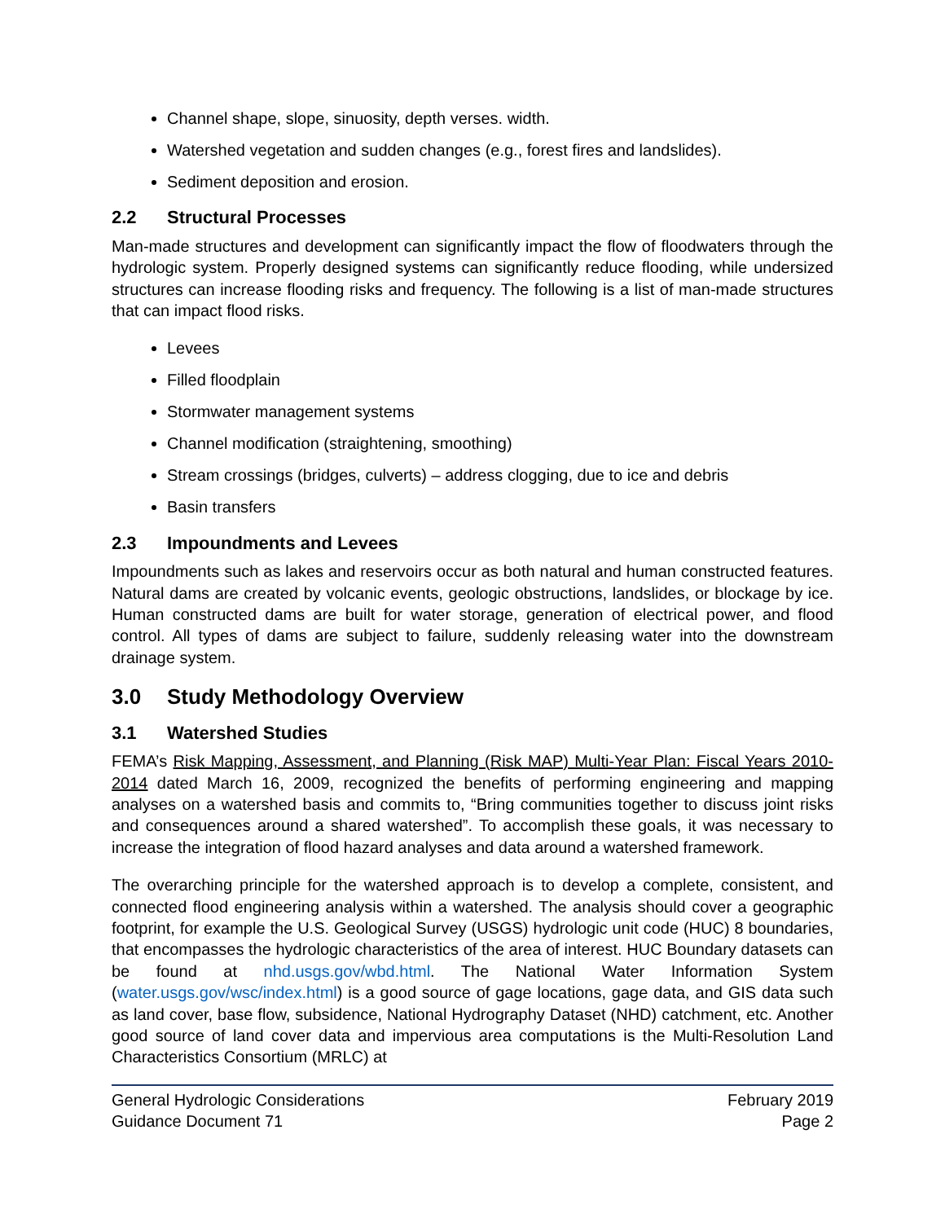Channel shape, slope, sinuosity, depth verses. width.
Watershed vegetation and sudden changes (e.g., forest fires and landslides).
Sediment deposition and erosion.
2.2 Structural Processes
Man-made structures and development can significantly impact the flow of floodwaters through the hydrologic system. Properly designed systems can significantly reduce flooding, while undersized structures can increase flooding risks and frequency. The following is a list of man-made structures that can impact flood risks.
Levees
Filled floodplain
Stormwater management systems
Channel modification (straightening, smoothing)
Stream crossings (bridges, culverts) – address clogging, due to ice and debris
Basin transfers
2.3 Impoundments and Levees
Impoundments such as lakes and reservoirs occur as both natural and human constructed features. Natural dams are created by volcanic events, geologic obstructions, landslides, or blockage by ice. Human constructed dams are built for water storage, generation of electrical power, and flood control. All types of dams are subject to failure, suddenly releasing water into the downstream drainage system.
3.0 Study Methodology Overview
3.1 Watershed Studies
FEMA’s Risk Mapping, Assessment, and Planning (Risk MAP) Multi-Year Plan: Fiscal Years 2010-2014 dated March 16, 2009, recognized the benefits of performing engineering and mapping analyses on a watershed basis and commits to, “Bring communities together to discuss joint risks and consequences around a shared watershed”. To accomplish these goals, it was necessary to increase the integration of flood hazard analyses and data around a watershed framework.
The overarching principle for the watershed approach is to develop a complete, consistent, and connected flood engineering analysis within a watershed. The analysis should cover a geographic footprint, for example the U.S. Geological Survey (USGS) hydrologic unit code (HUC) 8 boundaries, that encompasses the hydrologic characteristics of the area of interest. HUC Boundary datasets can be found at nhd.usgs.gov/wbd.html. The National Water Information System (water.usgs.gov/wsc/index.html) is a good source of gage locations, gage data, and GIS data such as land cover, base flow, subsidence, National Hydrography Dataset (NHD) catchment, etc. Another good source of land cover data and impervious area computations is the Multi-Resolution Land Characteristics Consortium (MRLC) at
General Hydrologic Considerations
Guidance Document 71
February 2019
Page 2